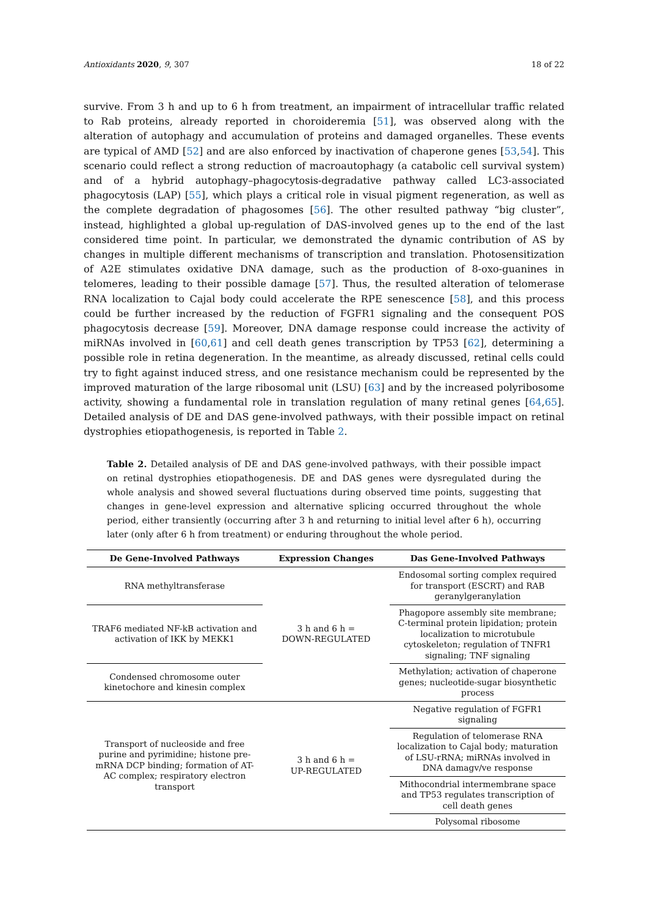Antioxidants 2020, 9, 307 18 of 22
survive. From 3 h and up to 6 h from treatment, an impairment of intracellular traffic related to Rab proteins, already reported in choroideremia [51], was observed along with the alteration of autophagy and accumulation of proteins and damaged organelles. These events are typical of AMD [52] and are also enforced by inactivation of chaperone genes [53,54]. This scenario could reflect a strong reduction of macroautophagy (a catabolic cell survival system) and of a hybrid autophagy–phagocytosis-degradative pathway called LC3-associated phagocytosis (LAP) [55], which plays a critical role in visual pigment regeneration, as well as the complete degradation of phagosomes [56]. The other resulted pathway “big cluster”, instead, highlighted a global up-regulation of DAS-involved genes up to the end of the last considered time point. In particular, we demonstrated the dynamic contribution of AS by changes in multiple different mechanisms of transcription and translation. Photosensitization of A2E stimulates oxidative DNA damage, such as the production of 8-oxo-guanines in telomeres, leading to their possible damage [57]. Thus, the resulted alteration of telomerase RNA localization to Cajal body could accelerate the RPE senescence [58], and this process could be further increased by the reduction of FGFR1 signaling and the consequent POS phagocytosis decrease [59]. Moreover, DNA damage response could increase the activity of miRNAs involved in [60,61] and cell death genes transcription by TP53 [62], determining a possible role in retina degeneration. In the meantime, as already discussed, retinal cells could try to fight against induced stress, and one resistance mechanism could be represented by the improved maturation of the large ribosomal unit (LSU) [63] and by the increased polyribosome activity, showing a fundamental role in translation regulation of many retinal genes [64,65]. Detailed analysis of DE and DAS gene-involved pathways, with their possible impact on retinal dystrophies etiopathogenesis, is reported in Table 2.
Table 2. Detailed analysis of DE and DAS gene-involved pathways, with their possible impact on retinal dystrophies etiopathogenesis. DE and DAS genes were dysregulated during the whole analysis and showed several fluctuations during observed time points, suggesting that changes in gene-level expression and alternative splicing occurred throughout the whole period, either transiently (occurring after 3 h and returning to initial level after 6 h), occurring later (only after 6 h from treatment) or enduring throughout the whole period.
| De Gene-Involved Pathways | Expression Changes | Das Gene-Involved Pathways |
| --- | --- | --- |
| RNA methyltransferase | 3 h and 6 h = DOWN-REGULATED | Endosomal sorting complex required for transport (ESCRT) and RAB geranylgeranylation |
| TRAF6 mediated NF-kB activation and activation of IKK by MEKK1 | | Phagopore assembly site membrane; C-terminal protein lipidation; protein localization to microtubule cytoskeleton; regulation of TNFR1 signaling; TNF signaling |
| Condensed chromosome outer kinetochore and kinesin complex | | Methylation; activation of chaperone genes; nucleotide-sugar biosynthetic process |
| Transport of nucleoside and free purine and pyrimidine; histone pre-mRNA DCP binding; formation of AT-AC complex; respiratory electron transport | 3 h and 6 h = UP-REGULATED | Negative regulation of FGFR1 signaling |
| | | Regulation of telomerase RNA localization to Cajal body; maturation of LSU-rRNA; miRNAs involved in DNA damagv/ve response |
| | | Mithocondrial intermembrane space and TP53 regulates transcription of cell death genes |
| | | Polysomal ribosome |